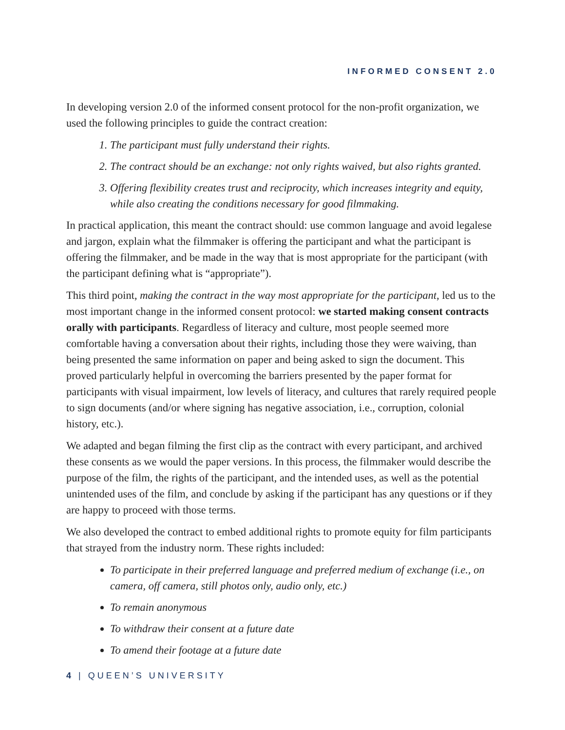INFORMED CONSENT 2.0
In developing version 2.0 of the informed consent protocol for the non-profit organization, we used the following principles to guide the contract creation:
1. The participant must fully understand their rights.
2. The contract should be an exchange: not only rights waived, but also rights granted.
3. Offering flexibility creates trust and reciprocity, which increases integrity and equity, while also creating the conditions necessary for good filmmaking.
In practical application, this meant the contract should: use common language and avoid legalese and jargon, explain what the filmmaker is offering the participant and what the participant is offering the filmmaker, and be made in the way that is most appropriate for the participant (with the participant defining what is “appropriate”).
This third point, making the contract in the way most appropriate for the participant, led us to the most important change in the informed consent protocol: we started making consent contracts orally with participants. Regardless of literacy and culture, most people seemed more comfortable having a conversation about their rights, including those they were waiving, than being presented the same information on paper and being asked to sign the document. This proved particularly helpful in overcoming the barriers presented by the paper format for participants with visual impairment, low levels of literacy, and cultures that rarely required people to sign documents (and/or where signing has negative association, i.e., corruption, colonial history, etc.).
We adapted and began filming the first clip as the contract with every participant, and archived these consents as we would the paper versions. In this process, the filmmaker would describe the purpose of the film, the rights of the participant, and the intended uses, as well as the potential unintended uses of the film, and conclude by asking if the participant has any questions or if they are happy to proceed with those terms.
We also developed the contract to embed additional rights to promote equity for film participants that strayed from the industry norm. These rights included:
To participate in their preferred language and preferred medium of exchange (i.e., on camera, off camera, still photos only, audio only, etc.)
To remain anonymous
To withdraw their consent at a future date
To amend their footage at a future date
4 | QUEEN’S UNIVERSITY